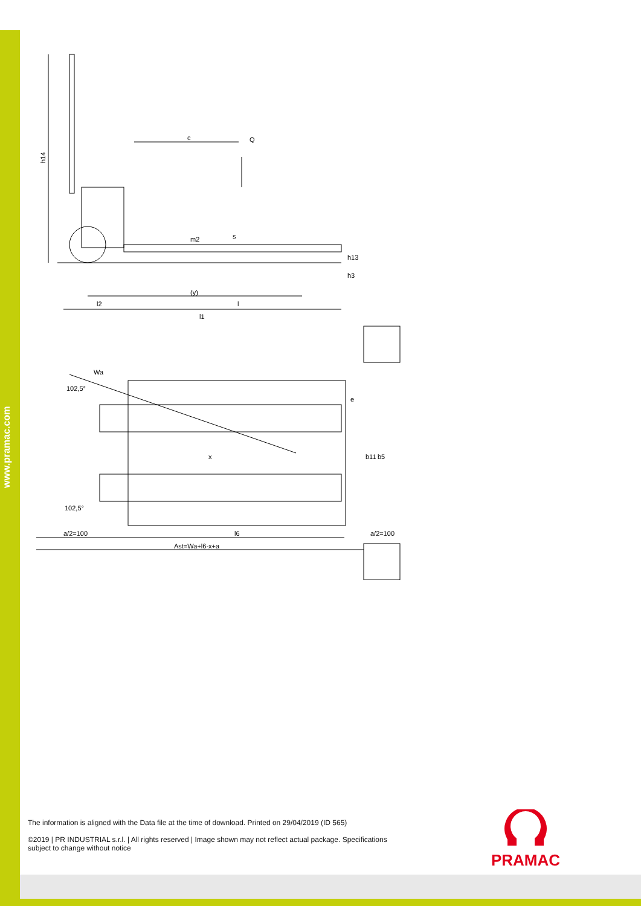www.pramac.com
c
Q
h14
m2
s
h13
h3
(y)
l2
l
l1
Wa
102,5°
x
b11
b5
e
102,5°
a/2=100
l6
a/2=100
Ast=Wa+l6-x+a
The information is aligned with the Data file at the time of download. Printed on 29/04/2019 (ID 565)
©2019 | PR INDUSTRIAL s.r.l. | All rights reserved | Image shown may not reflect actual package. Specifications subject to change without notice
PRAMAC